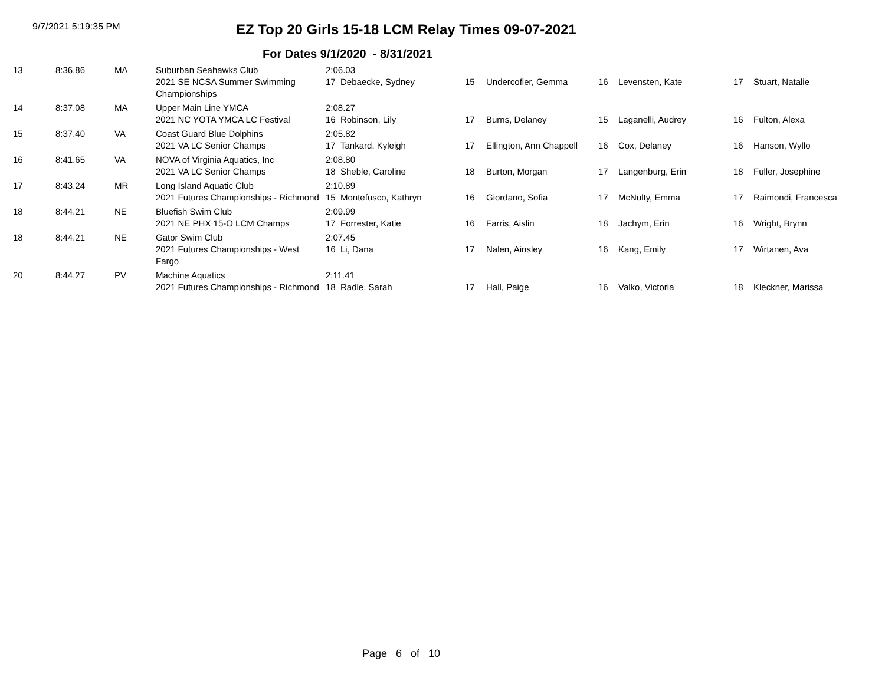9/7/2021 5:19:35 PM
EZ Top 20 Girls 15-18 LCM Relay Times 09-07-2021
For Dates 9/1/2020 - 8/31/2021
| 13 | 8:36.86 | MA | Suburban Seahawks Club 2021 SE NCSA Summer Swimming Championships | 2:06.03 17 Debaecke, Sydney | 15 | Undercofler, Gemma | 16 | Levensten, Kate | 17 | Stuart, Natalie |
| 14 | 8:37.08 | MA | Upper Main Line YMCA 2021 NC YOTA YMCA LC Festival | 2:08.27 16 Robinson, Lily | 17 | Burns, Delaney | 15 | Laganelli, Audrey | 16 | Fulton, Alexa |
| 15 | 8:37.40 | VA | Coast Guard Blue Dolphins 2021 VA LC Senior Champs | 2:05.82 17 Tankard, Kyleigh | 17 | Ellington, Ann Chappell | 16 | Cox, Delaney | 16 | Hanson, Wyllo |
| 16 | 8:41.65 | VA | NOVA of Virginia Aquatics, Inc 2021 VA LC Senior Champs | 2:08.80 18 Sheble, Caroline | 18 | Burton, Morgan | 17 | Langenburg, Erin | 18 | Fuller, Josephine |
| 17 | 8:43.24 | MR | Long Island Aquatic Club 2021 Futures Championships - Richmond | 2:10.89 15 Montefusco, Kathryn | 16 | Giordano, Sofia | 17 | McNulty, Emma | 17 | Raimondi, Francesca |
| 18 | 8:44.21 | NE | Bluefish Swim Club 2021 NE PHX 15-O LCM Champs | 2:09.99 17 Forrester, Katie | 16 | Farris, Aislin | 18 | Jachym, Erin | 16 | Wright, Brynn |
| 18 | 8:44.21 | NE | Gator Swim Club 2021 Futures Championships - West Fargo | 2:07.45 16 Li, Dana | 17 | Nalen, Ainsley | 16 | Kang, Emily | 17 | Wirtanen, Ava |
| 20 | 8:44.27 | PV | Machine Aquatics 2021 Futures Championships - Richmond | 2:11.41 18 Radle, Sarah | 17 | Hall, Paige | 16 | Valko, Victoria | 18 | Kleckner, Marissa |
Page 6 of 10